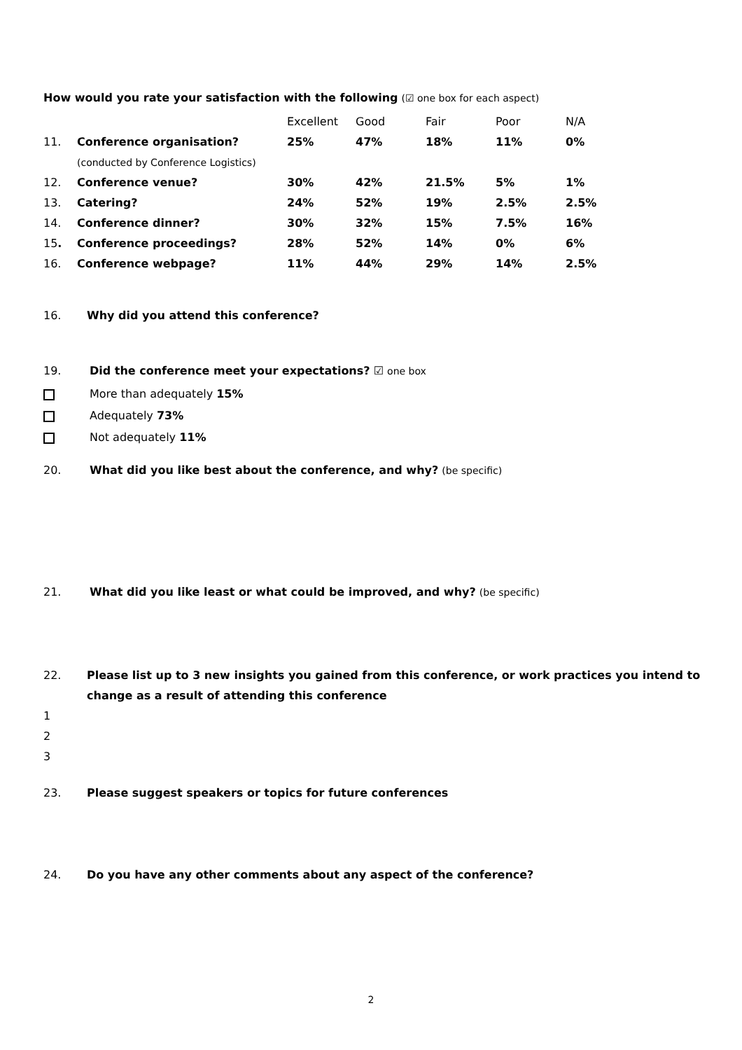How would you rate your satisfaction with the following (☑ one box for each aspect)
| | | Excellent | Good | Fair | Poor | N/A |
| 11. | Conference organisation? | 25% | 47% | 18% | 11% | 0% |
| | (conducted by Conference Logistics) | | | | | |
| 12. | Conference venue? | 30% | 42% | 21.5% | 5% | 1% |
| 13. | Catering? | 24% | 52% | 19% | 2.5% | 2.5% |
| 14. | Conference dinner? | 30% | 32% | 15% | 7.5% | 16% |
| 15 . | Conference proceedings? | 28% | 52% | 14% | 0% | 6% |
| 16. | Conference webpage? | 11% | 44% | 29% | 14% | 2.5% |
16. Why did you attend this conference?
19. Did the conference meet your expectations? ☑ one box
More than adequately 15%
Adequately 73%
Not adequately 11%
20. What did you like best about the conference, and why? (be specific)
21. What did you like least or what could be improved, and why? (be specific)
22. Please list up to 3 new insights you gained from this conference, or work practices you intend to change as a result of attending this conference
1
2
3
23. Please suggest speakers or topics for future conferences
24. Do you have any other comments about any aspect of the conference?
2